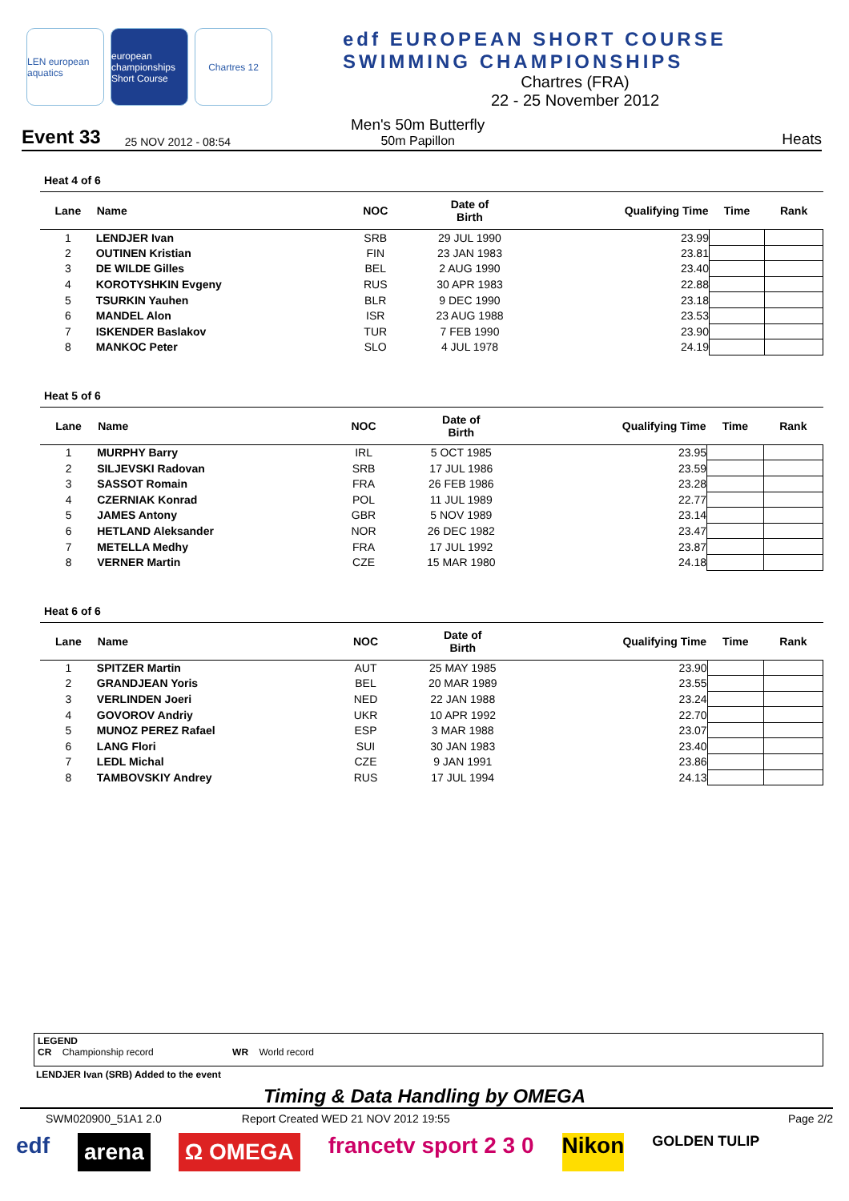LEN european aquatics
european championships Short Course
Chartres 12
edf EUROPEAN SHORT COURSE
SWIMMING CHAMPIONSHIPS
Chartres (FRA)
22 - 25 November 2012
Event 33 25 NOV 2012 - 08:54 Men's 50m Butterfly
50m Papillon Heats
Heat 4 of 6
| Lane | Name | NOC | Date of Birth | Qualifying Time | Time | Rank |
| --- | --- | --- | --- | --- | --- | --- |
| 1 | LENDJER Ivan | SRB | 29 JUL 1990 | 23.99 | | |
| 2 | OUTINEN Kristian | FIN | 23 JAN 1983 | 23.81 | | |
| 3 | DE WILDE Gilles | BEL | 2 AUG 1990 | 23.40 | | |
| 4 | KOROTYSHKIN Evgeny | RUS | 30 APR 1983 | 22.88 | | |
| 5 | TSURKIN Yauhen | BLR | 9 DEC 1990 | 23.18 | | |
| 6 | MANDEL Alon | ISR | 23 AUG 1988 | 23.53 | | |
| 7 | ISKENDER Baslakov | TUR | 7 FEB 1990 | 23.90 | | |
| 8 | MANKOC Peter | SLO | 4 JUL 1978 | 24.19 | | |
Heat 5 of 6
| Lane | Name | NOC | Date of Birth | Qualifying Time | Time | Rank |
| --- | --- | --- | --- | --- | --- | --- |
| 1 | MURPHY Barry | IRL | 5 OCT 1985 | 23.95 | | |
| 2 | SILJEVSKI Radovan | SRB | 17 JUL 1986 | 23.59 | | |
| 3 | SASSOT Romain | FRA | 26 FEB 1986 | 23.28 | | |
| 4 | CZERNIAK Konrad | POL | 11 JUL 1989 | 22.77 | | |
| 5 | JAMES Antony | GBR | 5 NOV 1989 | 23.14 | | |
| 6 | HETLAND Aleksander | NOR | 26 DEC 1982 | 23.47 | | |
| 7 | METELLA Medhy | FRA | 17 JUL 1992 | 23.87 | | |
| 8 | VERNER Martin | CZE | 15 MAR 1980 | 24.18 | | |
Heat 6 of 6
| Lane | Name | NOC | Date of Birth | Qualifying Time | Time | Rank |
| --- | --- | --- | --- | --- | --- | --- |
| 1 | SPITZER Martin | AUT | 25 MAY 1985 | 23.90 | | |
| 2 | GRANDJEAN Yoris | BEL | 20 MAR 1989 | 23.55 | | |
| 3 | VERLINDEN Joeri | NED | 22 JAN 1988 | 23.24 | | |
| 4 | GOVOROV Andriy | UKR | 10 APR 1992 | 22.70 | | |
| 5 | MUNOZ PEREZ Rafael | ESP | 3 MAR 1988 | 23.07 | | |
| 6 | LANG Flori | SUI | 30 JAN 1983 | 23.40 | | |
| 7 | LEDL Michal | CZE | 9 JAN 1991 | 23.86 | | |
| 8 | TAMBOVSKIY Andrey | RUS | 17 JUL 1994 | 24.13 | | |
LEGEND
CR Championship record WR World record
LENDJER Ivan (SRB) Added to the event
Timing & Data Handling by OMEGA
SWM020900_51A1 2.0 Report Created WED 21 NOV 2012 19:55 Page 2/2
edf arena Ω OMEGA francetv sport 2 3 0 Nikon GOLDEN TULIP